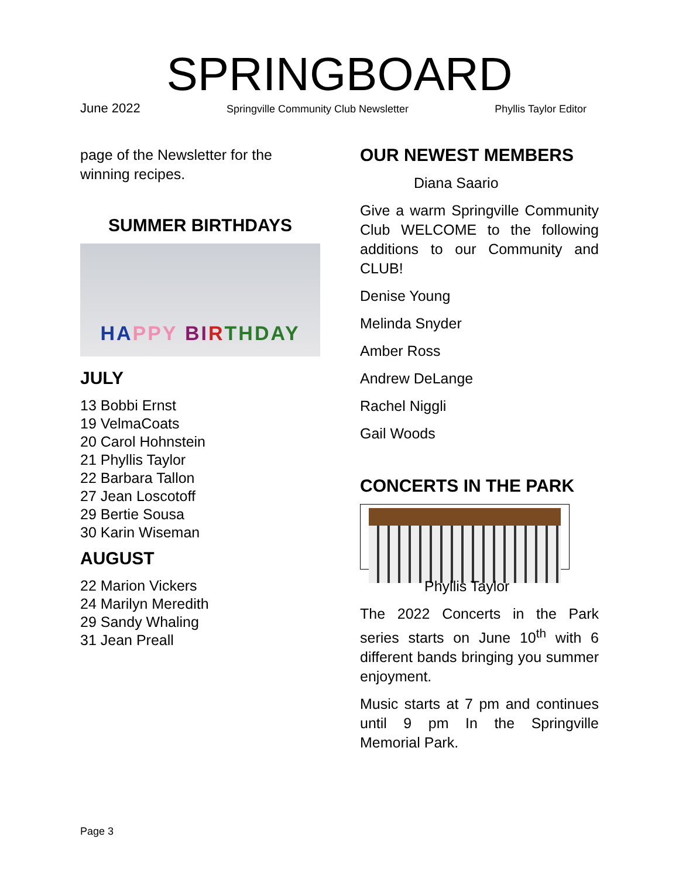SPRINGBOARD
June 2022 Springville Community Club Newsletter Phyllis Taylor Editor
page of the Newsletter for the winning recipes.
SUMMER BIRTHDAYS
HA PPY BI R THDAY
JULY
13 Bobbi Ernst
19 VelmaCoats
20 Carol Hohnstein
21 Phyllis Taylor
22 Barbara Tallon
27 Jean Loscotoff
29 Bertie Sousa
30 Karin Wiseman
AUGUST
22 Marion Vickers
24 Marilyn Meredith
29 Sandy Whaling
31 Jean Preall
OUR NEWEST MEMBERS
Diana Saario
Give a warm Springville Community Club WELCOME to the following additions to our Community and CLUB!
Denise Young
Melinda Snyder
Amber Ross
Andrew DeLange
Rachel Niggli
Gail Woods
CONCERTS IN THE PARK
Phyllis Taylor
The 2022 Concerts in the Park series starts on June 10<sup>th</sup> with 6 different bands bringing you summer enjoyment.
Music starts at 7 pm and continues until 9 pm In the Springville Memorial Park.
Page 3